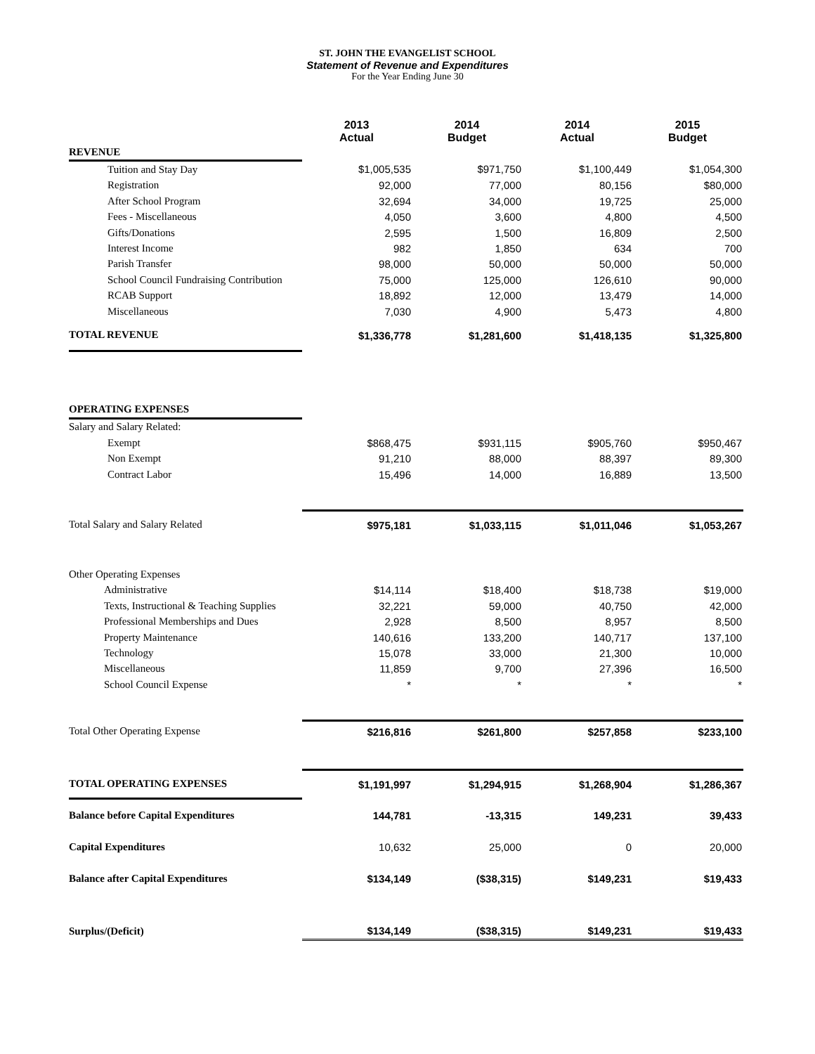ST. JOHN THE EVANGELIST SCHOOL
Statement of Revenue and Expenditures
For the Year Ending June 30
| | 2013 Actual | 2014 Budget | 2014 Actual | 2015 Budget |
| REVENUE | | | | |
| Tuition and Stay Day | $1,005,535 | $971,750 | $1,100,449 | $1,054,300 |
| Registration | 92,000 | 77,000 | 80,156 | $80,000 |
| After School Program | 32,694 | 34,000 | 19,725 | 25,000 |
| Fees - Miscellaneous | 4,050 | 3,600 | 4,800 | 4,500 |
| Gifts/Donations | 2,595 | 1,500 | 16,809 | 2,500 |
| Interest Income | 982 | 1,850 | 634 | 700 |
| Parish Transfer | 98,000 | 50,000 | 50,000 | 50,000 |
| School Council Fundraising Contribution | 75,000 | 125,000 | 126,610 | 90,000 |
| RCAB Support | 18,892 | 12,000 | 13,479 | 14,000 |
| Miscellaneous | 7,030 | 4,900 | 5,473 | 4,800 |
| TOTAL REVENUE | $1,336,778 | $1,281,600 | $1,418,135 | $1,325,800 |
| OPERATING EXPENSES | | | | |
| Salary and Salary Related: | | | | |
| Exempt | $868,475 | $931,115 | $905,760 | $950,467 |
| Non Exempt | 91,210 | 88,000 | 88,397 | 89,300 |
| Contract Labor | 15,496 | 14,000 | 16,889 | 13,500 |
| Total Salary and Salary Related | $975,181 | $1,033,115 | $1,011,046 | $1,053,267 |
| Other Operating Expenses | | | | |
| Administrative | $14,114 | $18,400 | $18,738 | $19,000 |
| Texts, Instructional & Teaching Supplies | 32,221 | 59,000 | 40,750 | 42,000 |
| Professional Memberships and Dues | 2,928 | 8,500 | 8,957 | 8,500 |
| Property Maintenance | 140,616 | 133,200 | 140,717 | 137,100 |
| Technology | 15,078 | 33,000 | 21,300 | 10,000 |
| Miscellaneous | 11,859 | 9,700 | 27,396 | 16,500 |
| School Council Expense | * | * | * | * |
| Total Other Operating Expense | $216,816 | $261,800 | $257,858 | $233,100 |
| TOTAL OPERATING EXPENSES | $1,191,997 | $1,294,915 | $1,268,904 | $1,286,367 |
| Balance before Capital Expenditures | 144,781 | -13,315 | 149,231 | 39,433 |
| Capital Expenditures | 10,632 | 25,000 | 0 | 20,000 |
| Balance after Capital Expenditures | $134,149 | ($38,315) | $149,231 | $19,433 |
| Surplus/(Deficit) | $134,149 | ($38,315) | $149,231 | $19,433 |